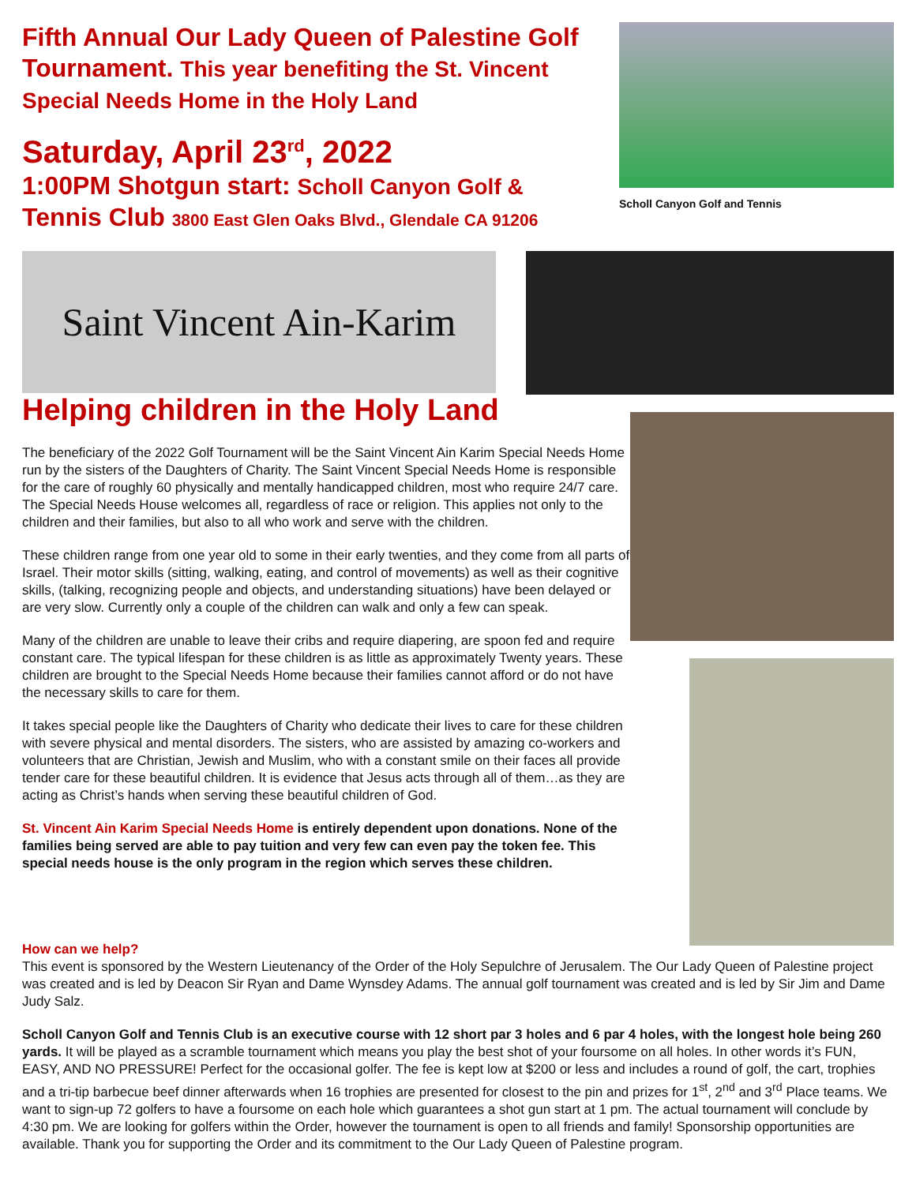Fifth Annual Our Lady Queen of Palestine Golf Tournament. This year benefiting the St. Vincent Special Needs Home in the Holy Land
Saturday, April 23<sup>rd</sup>, 2022
1:00PM Shotgun start: Scholl Canyon Golf & Tennis Club 3800 East Glen Oaks Blvd., Glendale CA 91206
Scholl Canyon Golf and Tennis
Saint Vincent Ain-Karim
Helping children in the Holy Land
The beneficiary of the 2022 Golf Tournament will be the Saint Vincent Ain Karim Special Needs Home run by the sisters of the Daughters of Charity. The Saint Vincent Special Needs Home is responsible for the care of roughly 60 physically and mentally handicapped children, most who require 24/7 care. The Special Needs House welcomes all, regardless of race or religion. This applies not only to the children and their families, but also to all who work and serve with the children.
These children range from one year old to some in their early twenties, and they come from all parts of Israel. Their motor skills (sitting, walking, eating, and control of movements) as well as their cognitive skills, (talking, recognizing people and objects, and understanding situations) have been delayed or are very slow. Currently only a couple of the children can walk and only a few can speak.
Many of the children are unable to leave their cribs and require diapering, are spoon fed and require constant care. The typical lifespan for these children is as little as approximately Twenty years. These children are brought to the Special Needs Home because their families cannot afford or do not have the necessary skills to care for them.
It takes special people like the Daughters of Charity who dedicate their lives to care for these children with severe physical and mental disorders. The sisters, who are assisted by amazing co-workers and volunteers that are Christian, Jewish and Muslim, who with a constant smile on their faces all provide tender care for these beautiful children. It is evidence that Jesus acts through all of them…as they are acting as Christ’s hands when serving these beautiful children of God.
St. Vincent Ain Karim Special Needs Home is entirely dependent upon donations. None of the families being served are able to pay tuition and very few can even pay the token fee. This special needs house is the only program in the region which serves these children.
How can we help?
This event is sponsored by the Western Lieutenancy of the Order of the Holy Sepulchre of Jerusalem. The Our Lady Queen of Palestine project was created and is led by Deacon Sir Ryan and Dame Wynsdey Adams. The annual golf tournament was created and is led by Sir Jim and Dame Judy Salz.
Scholl Canyon Golf and Tennis Club is an executive course with 12 short par 3 holes and 6 par 4 holes, with the longest hole being 260 yards. It will be played as a scramble tournament which means you play the best shot of your foursome on all holes. In other words it’s FUN, EASY, AND NO PRESSURE! Perfect for the occasional golfer. The fee is kept low at $200 or less and includes a round of golf, the cart, trophies and a tri-tip barbecue beef dinner afterwards when 16 trophies are presented for closest to the pin and prizes for 1<sup>st</sup>, 2<sup>nd</sup> and 3<sup>rd</sup> Place teams. We want to sign-up 72 golfers to have a foursome on each hole which guarantees a shot gun start at 1 pm. The actual tournament will conclude by 4:30 pm. We are looking for golfers within the Order, however the tournament is open to all friends and family! Sponsorship opportunities are available. Thank you for supporting the Order and its commitment to the Our Lady Queen of Palestine program.